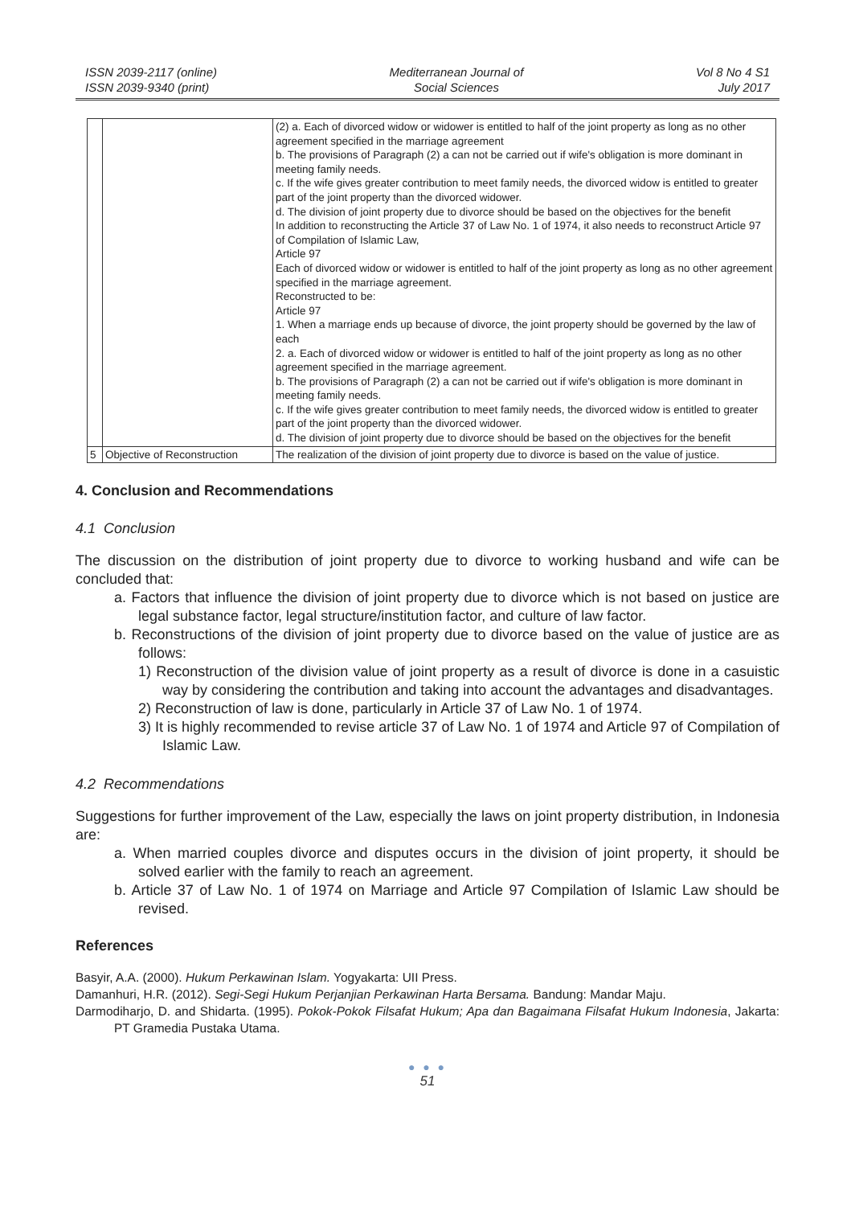ISSN 2039-2117 (online)
ISSN 2039-9340 (print)
Mediterranean Journal of
Social Sciences
Vol 8 No 4 S1
July 2017
| | | (2) a. Each of divorced widow or widower is entitled to half of the joint property as long as no other agreement specified in the marriage agreement b. The provisions of Paragraph (2) a can not be carried out if wife's obligation is more dominant in meeting family needs. c. If the wife gives greater contribution to meet family needs, the divorced widow is entitled to greater part of the joint property than the divorced widower. d. The division of joint property due to divorce should be based on the objectives for the benefit In addition to reconstructing the Article 37 of Law No. 1 of 1974, it also needs to reconstruct Article 97 of Compilation of Islamic Law, Article 97 Each of divorced widow or widower is entitled to half of the joint property as long as no other agreement specified in the marriage agreement. Reconstructed to be: Article 97 1. When a marriage ends up because of divorce, the joint property should be governed by the law of each 2. a. Each of divorced widow or widower is entitled to half of the joint property as long as no other agreement specified in the marriage agreement. b. The provisions of Paragraph (2) a can not be carried out if wife's obligation is more dominant in meeting family needs. c. If the wife gives greater contribution to meet family needs, the divorced widow is entitled to greater part of the joint property than the divorced widower. d. The division of joint property due to divorce should be based on the objectives for the benefit |
| 5 | Objective of Reconstruction | The realization of the division of joint property due to divorce is based on the value of justice. |
4. Conclusion and Recommendations
4.1 Conclusion
The discussion on the distribution of joint property due to divorce to working husband and wife can be concluded that:
a. Factors that influence the division of joint property due to divorce which is not based on justice are legal substance factor, legal structure/institution factor, and culture of law factor.
b. Reconstructions of the division of joint property due to divorce based on the value of justice are as follows:
1) Reconstruction of the division value of joint property as a result of divorce is done in a casuistic way by considering the contribution and taking into account the advantages and disadvantages.
2) Reconstruction of law is done, particularly in Article 37 of Law No. 1 of 1974.
3) It is highly recommended to revise article 37 of Law No. 1 of 1974 and Article 97 of Compilation of Islamic Law.
4.2 Recommendations
Suggestions for further improvement of the Law, especially the laws on joint property distribution, in Indonesia are:
a. When married couples divorce and disputes occurs in the division of joint property, it should be solved earlier with the family to reach an agreement.
b. Article 37 of Law No. 1 of 1974 on Marriage and Article 97 Compilation of Islamic Law should be revised.
References
Basyir, A.A. (2000). Hukum Perkawinan Islam. Yogyakarta: UII Press.
Damanhuri, H.R. (2012). Segi-Segi Hukum Perjanjian Perkawinan Harta Bersama. Bandung: Mandar Maju.
Darmodiharjo, D. and Shidarta. (1995). Pokok-Pokok Filsafat Hukum; Apa dan Bagaimana Filsafat Hukum Indonesia, Jakarta: PT Gramedia Pustaka Utama.
● ● ●
51